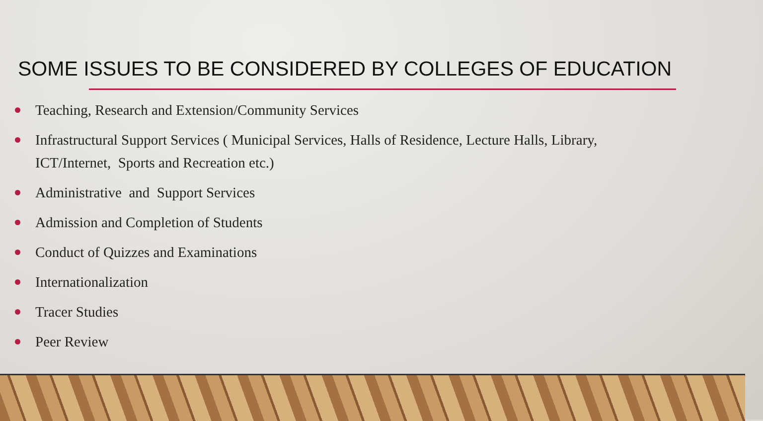SOME ISSUES TO BE CONSIDERED BY COLLEGES OF EDUCATION
Teaching, Research and Extension/Community Services
Infrastructural Support Services ( Municipal Services, Halls of Residence, Lecture Halls, Library, ICT/Internet, Sports and Recreation etc.)
Administrative and Support Services
Admission and Completion of Students
Conduct of Quizzes and Examinations
Internationalization
Tracer Studies
Peer Review